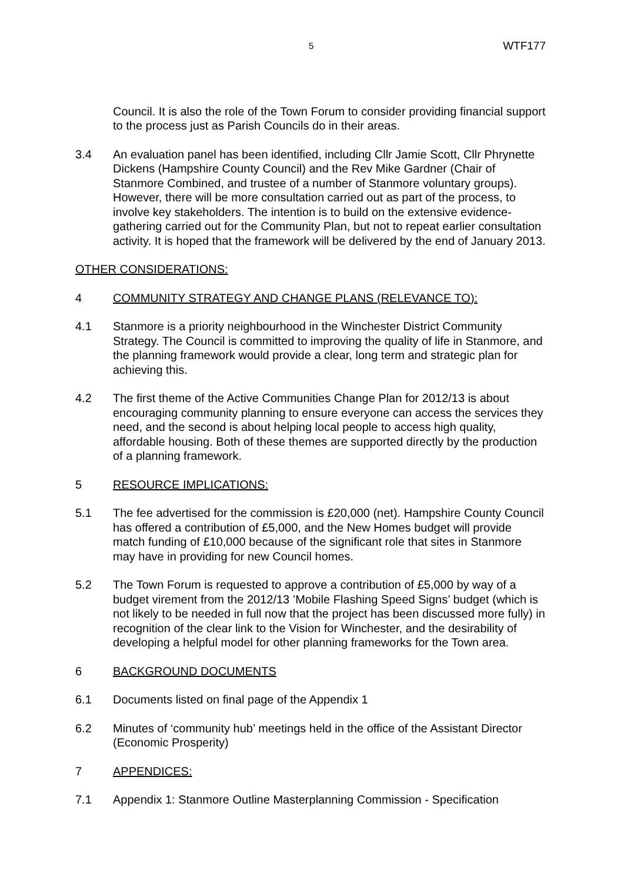5 WTF177
Council. It is also the role of the Town Forum to consider providing financial support to the process just as Parish Councils do in their areas.
3.4 An evaluation panel has been identified, including Cllr Jamie Scott, Cllr Phrynette Dickens (Hampshire County Council) and the Rev Mike Gardner (Chair of Stanmore Combined, and trustee of a number of Stanmore voluntary groups). However, there will be more consultation carried out as part of the process, to involve key stakeholders. The intention is to build on the extensive evidence-gathering carried out for the Community Plan, but not to repeat earlier consultation activity. It is hoped that the framework will be delivered by the end of January 2013.
OTHER CONSIDERATIONS:
4 COMMUNITY STRATEGY AND CHANGE PLANS (RELEVANCE TO):
4.1 Stanmore is a priority neighbourhood in the Winchester District Community Strategy. The Council is committed to improving the quality of life in Stanmore, and the planning framework would provide a clear, long term and strategic plan for achieving this.
4.2 The first theme of the Active Communities Change Plan for 2012/13 is about encouraging community planning to ensure everyone can access the services they need, and the second is about helping local people to access high quality, affordable housing. Both of these themes are supported directly by the production of a planning framework.
5 RESOURCE IMPLICATIONS:
5.1 The fee advertised for the commission is £20,000 (net). Hampshire County Council has offered a contribution of £5,000, and the New Homes budget will provide match funding of £10,000 because of the significant role that sites in Stanmore may have in providing for new Council homes.
5.2 The Town Forum is requested to approve a contribution of £5,000 by way of a budget virement from the 2012/13 ’Mobile Flashing Speed Signs’ budget (which is not likely to be needed in full now that the project has been discussed more fully) in recognition of the clear link to the Vision for Winchester, and the desirability of developing a helpful model for other planning frameworks for the Town area.
6 BACKGROUND DOCUMENTS
6.1 Documents listed on final page of the Appendix 1
6.2 Minutes of ‘community hub’ meetings held in the office of the Assistant Director (Economic Prosperity)
7 APPENDICES:
7.1 Appendix 1: Stanmore Outline Masterplanning Commission - Specification